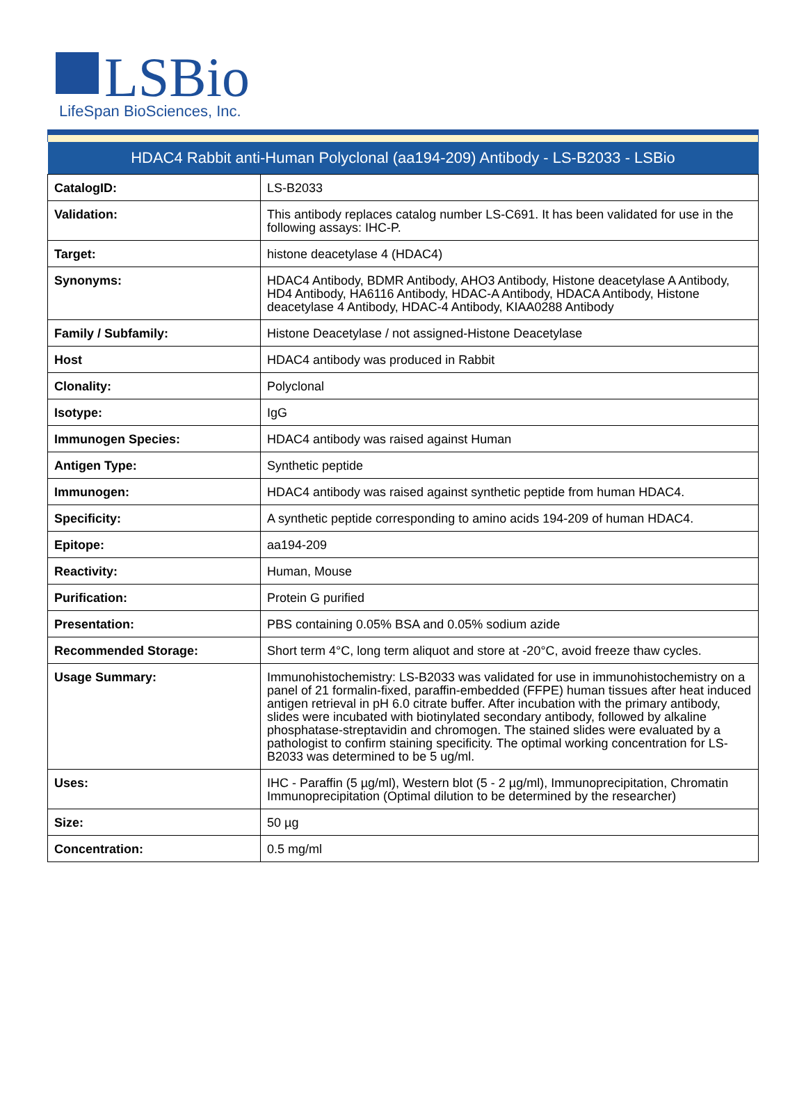LSBio
LifeSpan BioSciences, Inc.
| HDAC4 Rabbit anti-Human Polyclonal (aa194-209) Antibody - LS-B2033 - LSBio | |
| --- | --- |
| CatalogID: | LS-B2033 |
| Validation: | This antibody replaces catalog number LS-C691. It has been validated for use in the following assays: IHC-P. |
| Target: | histone deacetylase 4 (HDAC4) |
| Synonyms: | HDAC4 Antibody, BDMR Antibody, AHO3 Antibody, Histone deacetylase A Antibody, HD4 Antibody, HA6116 Antibody, HDAC-A Antibody, HDACA Antibody, Histone deacetylase 4 Antibody, HDAC-4 Antibody, KIAA0288 Antibody |
| Family / Subfamily: | Histone Deacetylase / not assigned-Histone Deacetylase |
| Host | HDAC4 antibody was produced in Rabbit |
| Clonality: | Polyclonal |
| Isotype: | IgG |
| Immunogen Species: | HDAC4 antibody was raised against Human |
| Antigen Type: | Synthetic peptide |
| Immunogen: | HDAC4 antibody was raised against synthetic peptide from human HDAC4. |
| Specificity: | A synthetic peptide corresponding to amino acids 194-209 of human HDAC4. |
| Epitope: | aa194-209 |
| Reactivity: | Human, Mouse |
| Purification: | Protein G purified |
| Presentation: | PBS containing 0.05% BSA and 0.05% sodium azide |
| Recommended Storage: | Short term 4°C, long term aliquot and store at -20°C, avoid freeze thaw cycles. |
| Usage Summary: | Immunohistochemistry: LS-B2033 was validated for use in immunohistochemistry on a panel of 21 formalin-fixed, paraffin-embedded (FFPE) human tissues after heat induced antigen retrieval in pH 6.0 citrate buffer. After incubation with the primary antibody, slides were incubated with biotinylated secondary antibody, followed by alkaline phosphatase-streptavidin and chromogen. The stained slides were evaluated by a pathologist to confirm staining specificity. The optimal working concentration for LS-B2033 was determined to be 5 ug/ml. |
| Uses: | IHC - Paraffin (5 µg/ml), Western blot (5 - 2 µg/ml), Immunoprecipitation, Chromatin Immunoprecipitation (Optimal dilution to be determined by the researcher) |
| Size: | 50 µg |
| Concentration: | 0.5 mg/ml |